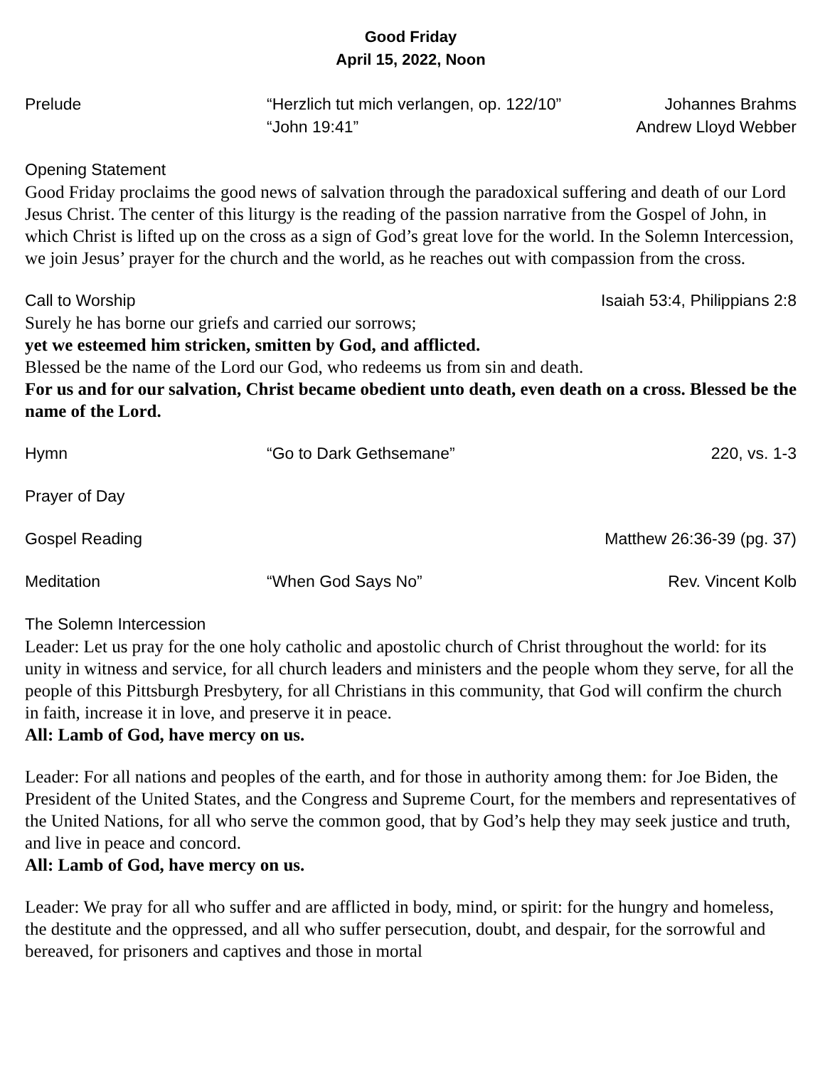Good Friday
April 15, 2022, Noon
Prelude “Herzlich tut mich verlangen, op. 122/10”
“John 19:41”
Johannes Brahms
Andrew Lloyd Webber
Opening Statement
Good Friday proclaims the good news of salvation through the paradoxical suffering and death of our Lord Jesus Christ. The center of this liturgy is the reading of the passion narrative from the Gospel of John, in which Christ is lifted up on the cross as a sign of God’s great love for the world. In the Solemn Intercession, we join Jesus’ prayer for the church and the world, as he reaches out with compassion from the cross.
Call to Worship Isaiah 53:4, Philippians 2:8
Surely he has borne our griefs and carried our sorrows;
yet we esteemed him stricken, smitten by God, and afflicted.
Blessed be the name of the Lord our God, who redeems us from sin and death.
For us and for our salvation, Christ became obedient unto death, even death on a cross. Blessed be the name of the Lord.
Hymn “Go to Dark Gethsemane” 220, vs. 1-3
Prayer of Day
Gospel Reading Matthew 26:36-39 (pg. 37)
Meditation “When God Says No” Rev. Vincent Kolb
The Solemn Intercession
Leader: Let us pray for the one holy catholic and apostolic church of Christ throughout the world: for its unity in witness and service, for all church leaders and ministers and the people whom they serve, for all the people of this Pittsburgh Presbytery, for all Christians in this community, that God will confirm the church in faith, increase it in love, and preserve it in peace.
All: Lamb of God, have mercy on us.
Leader: For all nations and peoples of the earth, and for those in authority among them: for Joe Biden, the President of the United States, and the Congress and Supreme Court, for the members and representatives of the United Nations, for all who serve the common good, that by God’s help they may seek justice and truth, and live in peace and concord.
All: Lamb of God, have mercy on us.
Leader: We pray for all who suffer and are afflicted in body, mind, or spirit: for the hungry and homeless, the destitute and the oppressed, and all who suffer persecution, doubt, and despair, for the sorrowful and bereaved, for prisoners and captives and those in mortal